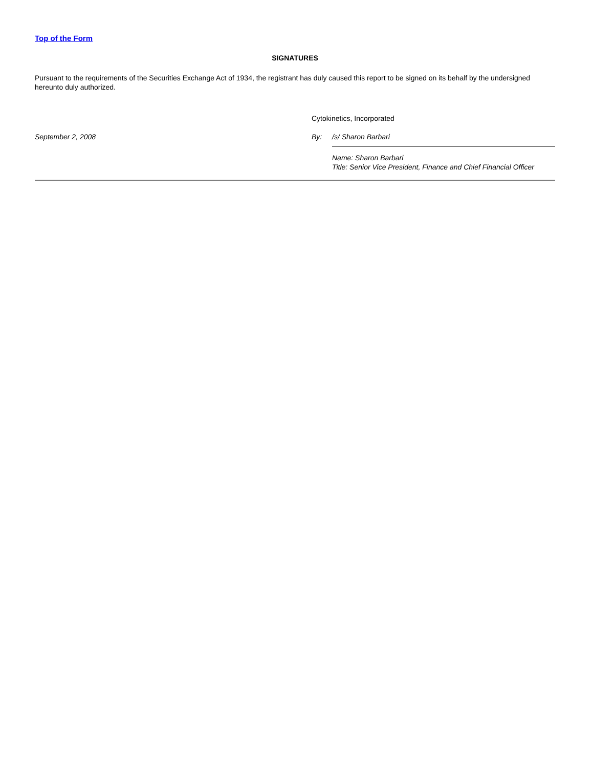Top of the Form
SIGNATURES
Pursuant to the requirements of the Securities Exchange Act of 1934, the registrant has duly caused this report to be signed on its behalf by the undersigned hereunto duly authorized.
September 2, 2008
Cytokinetics, Incorporated
By: /s/ Sharon Barbari
Name: Sharon Barbari
Title: Senior Vice President, Finance and Chief Financial Officer